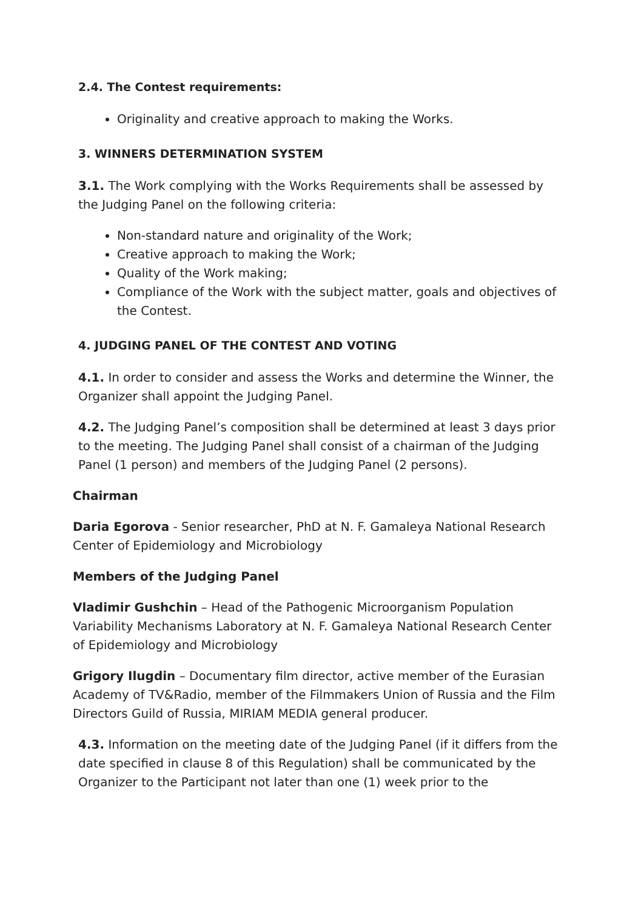2.4. The Contest requirements:
Originality and creative approach to making the Works.
3. WINNERS DETERMINATION SYSTEM
3.1. The Work complying with the Works Requirements shall be assessed by the Judging Panel on the following criteria:
Non-standard nature and originality of the Work;
Creative approach to making the Work;
Quality of the Work making;
Compliance of the Work with the subject matter, goals and objectives of the Contest.
4. JUDGING PANEL OF THE CONTEST AND VOTING
4.1. In order to consider and assess the Works and determine the Winner, the Organizer shall appoint the Judging Panel.
4.2. The Judging Panel’s composition shall be determined at least 3 days prior to the meeting. The Judging Panel shall consist of a chairman of the Judging Panel (1 person) and members of the Judging Panel (2 persons).
Chairman
Daria Egorova - Senior researcher, PhD at N. F. Gamaleya National Research Center of Epidemiology and Microbiology
Members of the Judging Panel
Vladimir Gushchin – Head of the Pathogenic Microorganism Population Variability Mechanisms Laboratory at N. F. Gamaleya National Research Center of Epidemiology and Microbiology
Grigory Ilugdin – Documentary film director, active member of the Eurasian Academy of TV&Radio, member of the Filmmakers Union of Russia and the Film Directors Guild of Russia, MIRIAM MEDIA general producer.
4.3. Information on the meeting date of the Judging Panel (if it differs from the date specified in clause 8 of this Regulation) shall be communicated by the Organizer to the Participant not later than one (1) week prior to the